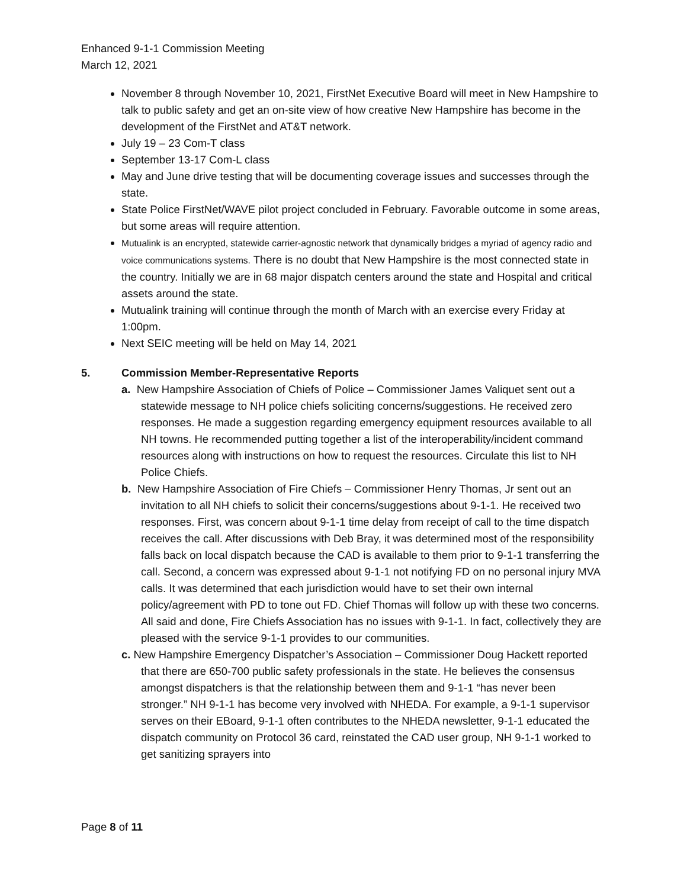Enhanced 9-1-1 Commission Meeting
March 12, 2021
November 8 through November 10, 2021, FirstNet Executive Board will meet in New Hampshire to talk to public safety and get an on-site view of how creative New Hampshire has become in the development of the FirstNet and AT&T network.
July 19 – 23 Com-T class
September 13-17 Com-L class
May and June drive testing that will be documenting coverage issues and successes through the state.
State Police FirstNet/WAVE pilot project concluded in February. Favorable outcome in some areas, but some areas will require attention.
Mutualink is an encrypted, statewide carrier-agnostic network that dynamically bridges a myriad of agency radio and voice communications systems. There is no doubt that New Hampshire is the most connected state in the country. Initially we are in 68 major dispatch centers around the state and Hospital and critical assets around the state.
Mutualink training will continue through the month of March with an exercise every Friday at 1:00pm.
Next SEIC meeting will be held on May 14, 2021
5. Commission Member-Representative Reports
a. New Hampshire Association of Chiefs of Police – Commissioner James Valiquet sent out a statewide message to NH police chiefs soliciting concerns/suggestions. He received zero responses. He made a suggestion regarding emergency equipment resources available to all NH towns. He recommended putting together a list of the interoperability/incident command resources along with instructions on how to request the resources. Circulate this list to NH Police Chiefs.
b. New Hampshire Association of Fire Chiefs – Commissioner Henry Thomas, Jr sent out an invitation to all NH chiefs to solicit their concerns/suggestions about 9-1-1. He received two responses. First, was concern about 9-1-1 time delay from receipt of call to the time dispatch receives the call. After discussions with Deb Bray, it was determined most of the responsibility falls back on local dispatch because the CAD is available to them prior to 9-1-1 transferring the call. Second, a concern was expressed about 9-1-1 not notifying FD on no personal injury MVA calls. It was determined that each jurisdiction would have to set their own internal policy/agreement with PD to tone out FD. Chief Thomas will follow up with these two concerns. All said and done, Fire Chiefs Association has no issues with 9-1-1. In fact, collectively they are pleased with the service 9-1-1 provides to our communities.
c. New Hampshire Emergency Dispatcher’s Association – Commissioner Doug Hackett reported that there are 650-700 public safety professionals in the state. He believes the consensus amongst dispatchers is that the relationship between them and 9-1-1 “has never been stronger.” NH 9-1-1 has become very involved with NHEDA. For example, a 9-1-1 supervisor serves on their EBoard, 9-1-1 often contributes to the NHEDA newsletter, 9-1-1 educated the dispatch community on Protocol 36 card, reinstated the CAD user group, NH 9-1-1 worked to get sanitizing sprayers into
Page 8 of 11